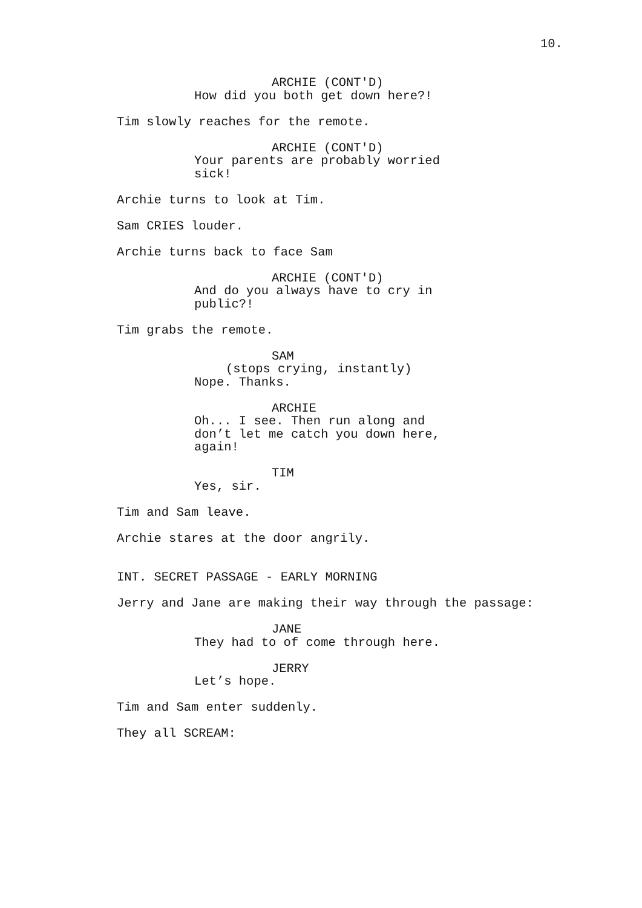10.
ARCHIE (CONT'D)
How did you both get down here?!
Tim slowly reaches for the remote.
ARCHIE (CONT'D)
Your parents are probably worried sick!
Archie turns to look at Tim.
Sam CRIES louder.
Archie turns back to face Sam
ARCHIE (CONT'D)
And do you always have to cry in public?!
Tim grabs the remote.
SAM
(stops crying, instantly)
Nope. Thanks.
ARCHIE
Oh... I see. Then run along and don’t let me catch you down here, again!
TIM
Yes, sir.
Tim and Sam leave.
Archie stares at the door angrily.
INT. SECRET PASSAGE - EARLY MORNING
Jerry and Jane are making their way through the passage:
JANE
They had to of come through here.
JERRY
Let’s hope.
Tim and Sam enter suddenly.
They all SCREAM: